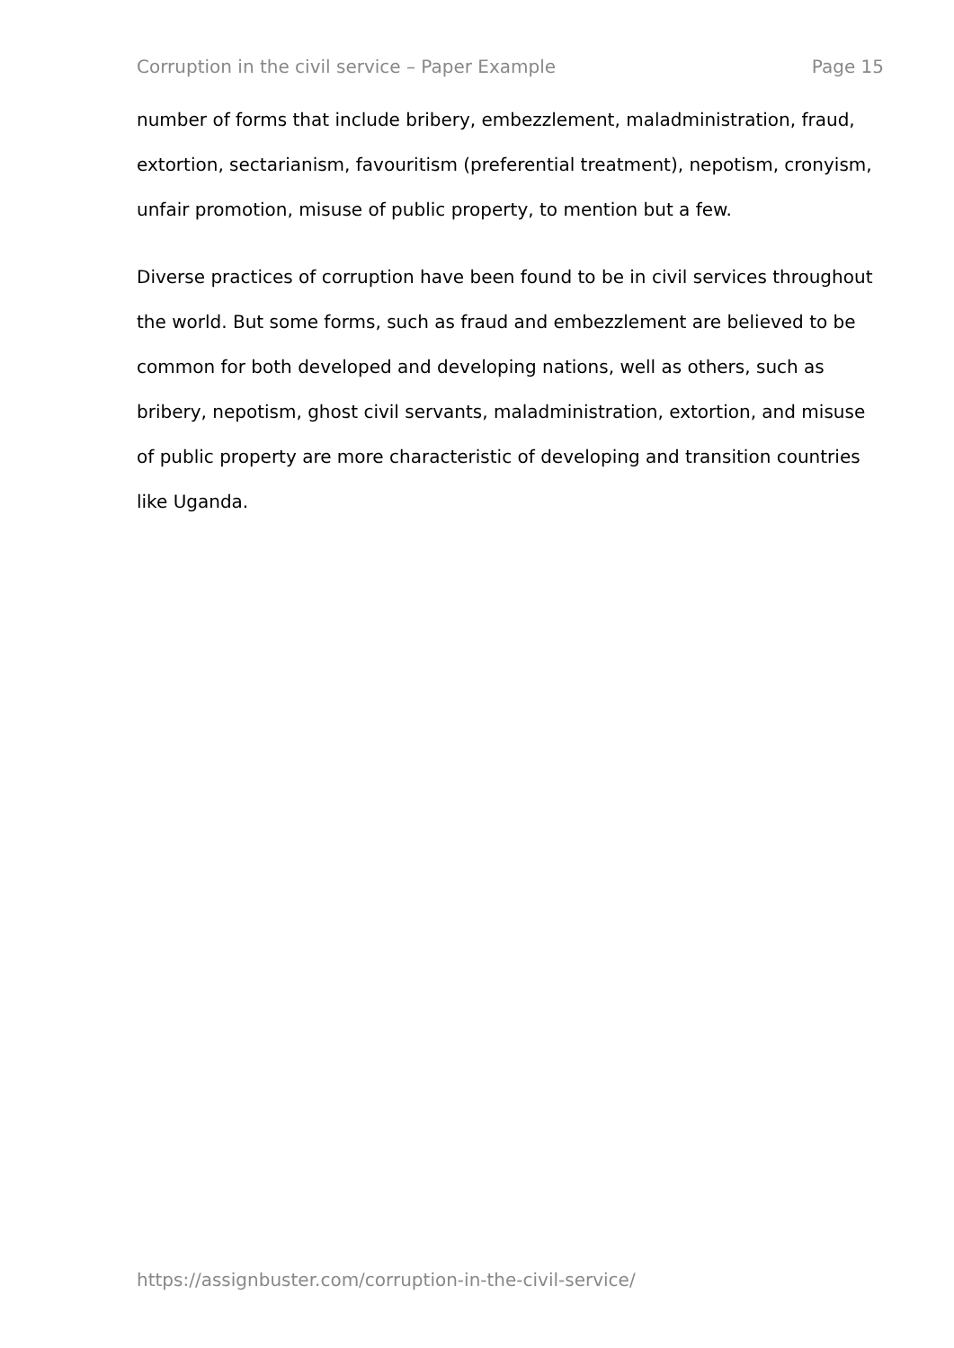Corruption in the civil service – Paper Example Page 15
number of forms that include bribery, embezzlement, maladministration, fraud, extortion, sectarianism, favouritism (preferential treatment), nepotism, cronyism, unfair promotion, misuse of public property, to mention but a few.
Diverse practices of corruption have been found to be in civil services throughout the world. But some forms, such as fraud and embezzlement are believed to be common for both developed and developing nations, well as others, such as bribery, nepotism, ghost civil servants, maladministration, extortion, and misuse of public property are more characteristic of developing and transition countries like Uganda.
https://assignbuster.com/corruption-in-the-civil-service/